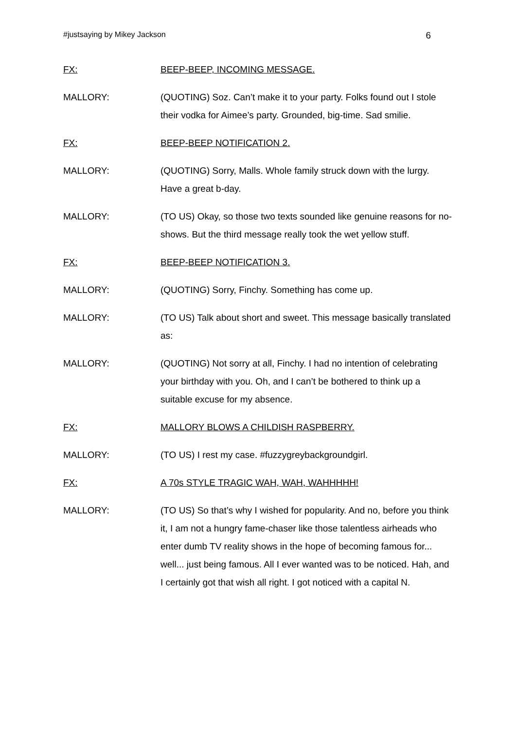#justsaying by Mikey Jackson 6
FX: BEEP-BEEP, INCOMING MESSAGE.
MALLORY: (QUOTING) Soz. Can’t make it to your party. Folks found out I stole their vodka for Aimee’s party. Grounded, big-time. Sad smilie.
FX: BEEP-BEEP NOTIFICATION 2.
MALLORY: (QUOTING) Sorry, Malls. Whole family struck down with the lurgy. Have a great b-day.
MALLORY: (TO US) Okay, so those two texts sounded like genuine reasons for no-shows. But the third message really took the wet yellow stuff.
FX: BEEP-BEEP NOTIFICATION 3.
MALLORY: (QUOTING) Sorry, Finchy. Something has come up.
MALLORY: (TO US) Talk about short and sweet. This message basically translated as:
MALLORY: (QUOTING) Not sorry at all, Finchy. I had no intention of celebrating your birthday with you. Oh, and I can’t be bothered to think up a suitable excuse for my absence.
FX: MALLORY BLOWS A CHILDISH RASPBERRY.
MALLORY: (TO US) I rest my case. #fuzzygreybackgroundgirl.
FX: A 70s STYLE TRAGIC WAH, WAH, WAHHHHH!
MALLORY: (TO US) So that’s why I wished for popularity. And no, before you think it, I am not a hungry fame-chaser like those talentless airheads who enter dumb TV reality shows in the hope of becoming famous for... well... just being famous. All I ever wanted was to be noticed. Hah, and I certainly got that wish all right. I got noticed with a capital N.